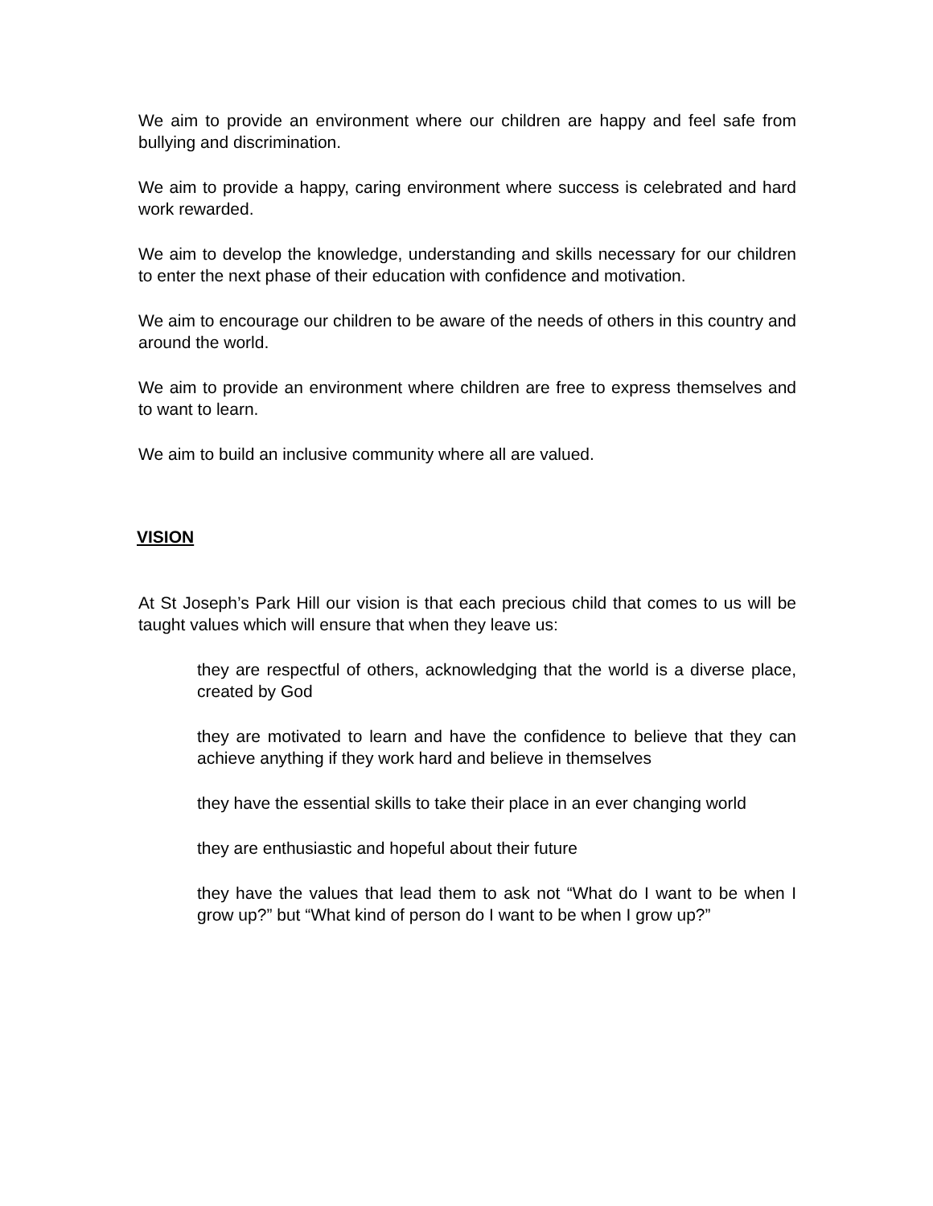We aim to provide an environment where our children are happy and feel safe from bullying and discrimination.
We aim to provide a happy, caring environment where success is celebrated and hard work rewarded.
We aim to develop the knowledge, understanding and skills necessary for our children to enter the next phase of their education with confidence and motivation.
We aim to encourage our children to be aware of the needs of others in this country and around the world.
We aim to provide an environment where children are free to express themselves and to want to learn.
We aim to build an inclusive community where all are valued.
VISION
At St Joseph’s Park Hill our vision is that each precious child that comes to us will be taught values which will ensure that when they leave us:
they are respectful of others, acknowledging that the world is a diverse place, created by God
they are motivated to learn and have the confidence to believe that they can achieve anything if they work hard and believe in themselves
they have the essential skills to take their place in an ever changing world
they are enthusiastic and hopeful about their future
they have the values that lead them to ask not “What do I want to be when I grow up?” but “What kind of person do I want to be when I grow up?”